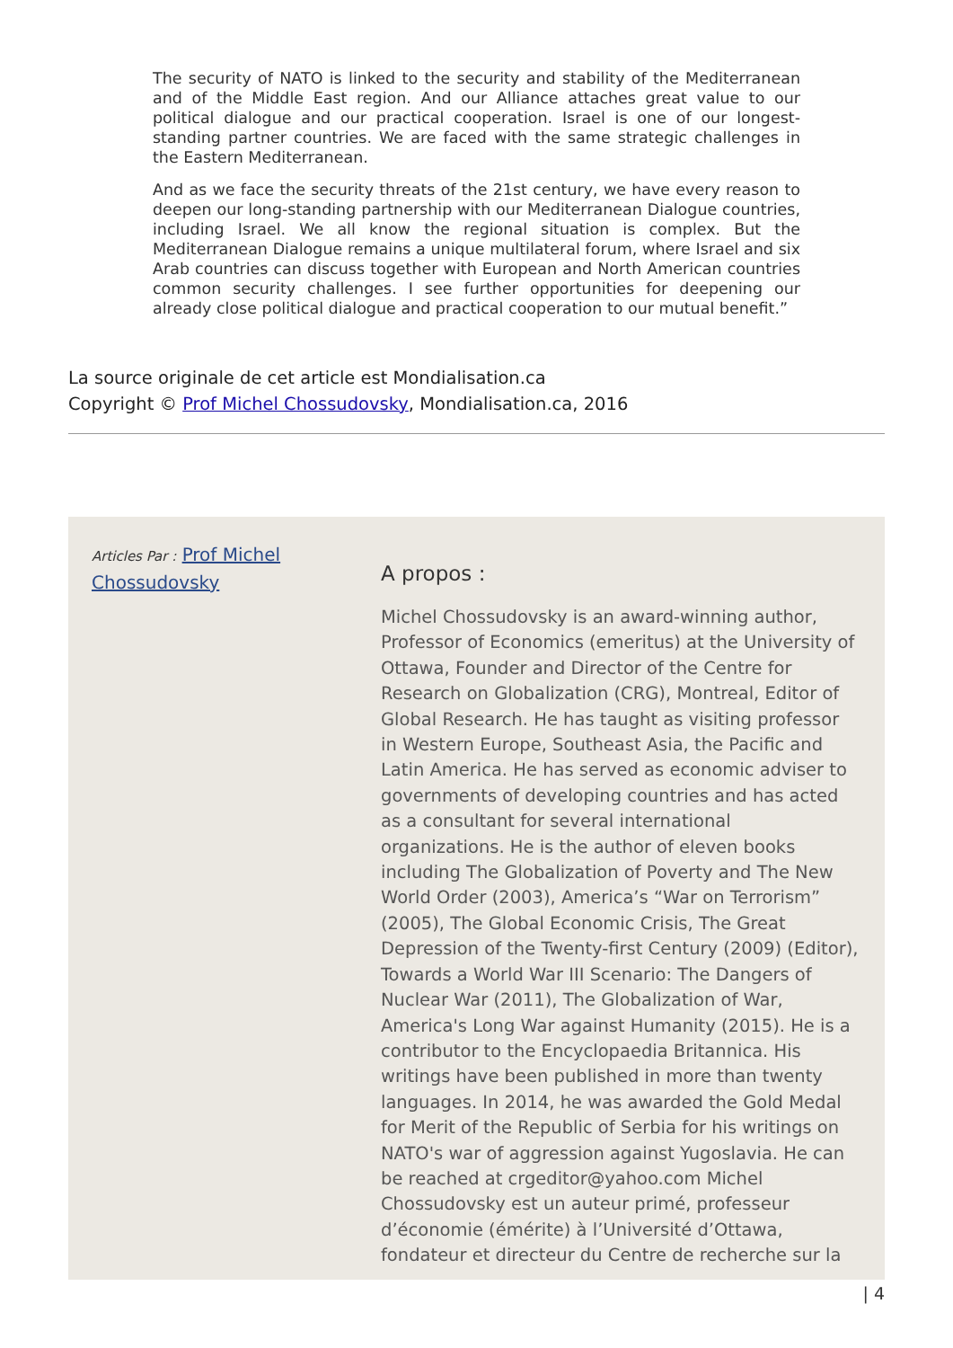The security of NATO is linked to the security and stability of the Mediterranean and of the Middle East region. And our Alliance attaches great value to our political dialogue and our practical cooperation. Israel is one of our longest-standing partner countries. We are faced with the same strategic challenges in the Eastern Mediterranean.
And as we face the security threats of the 21st century, we have every reason to deepen our long-standing partnership with our Mediterranean Dialogue countries, including Israel. We all know the regional situation is complex. But the Mediterranean Dialogue remains a unique multilateral forum, where Israel and six Arab countries can discuss together with European and North American countries common security challenges. I see further opportunities for deepening our already close political dialogue and practical cooperation to our mutual benefit.”
La source originale de cet article est Mondialisation.ca
Copyright © Prof Michel Chossudovsky, Mondialisation.ca, 2016
Articles Par : Prof Michel Chossudovsky
A propos :
Michel Chossudovsky is an award-winning author, Professor of Economics (emeritus) at the University of Ottawa, Founder and Director of the Centre for Research on Globalization (CRG), Montreal, Editor of Global Research. He has taught as visiting professor in Western Europe, Southeast Asia, the Pacific and Latin America. He has served as economic adviser to governments of developing countries and has acted as a consultant for several international organizations. He is the author of eleven books including The Globalization of Poverty and The New World Order (2003), America’s “War on Terrorism” (2005), The Global Economic Crisis, The Great Depression of the Twenty-first Century (2009) (Editor), Towards a World War III Scenario: The Dangers of Nuclear War (2011), The Globalization of War, America's Long War against Humanity (2015). He is a contributor to the Encyclopaedia Britannica. His writings have been published in more than twenty languages. In 2014, he was awarded the Gold Medal for Merit of the Republic of Serbia for his writings on NATO's war of aggression against Yugoslavia. He can be reached at crgeditor@yahoo.com Michel Chossudovsky est un auteur primé, professeur d’économie (émérite) à l’Université d’Ottawa, fondateur et directeur du Centre de recherche sur la
| 4